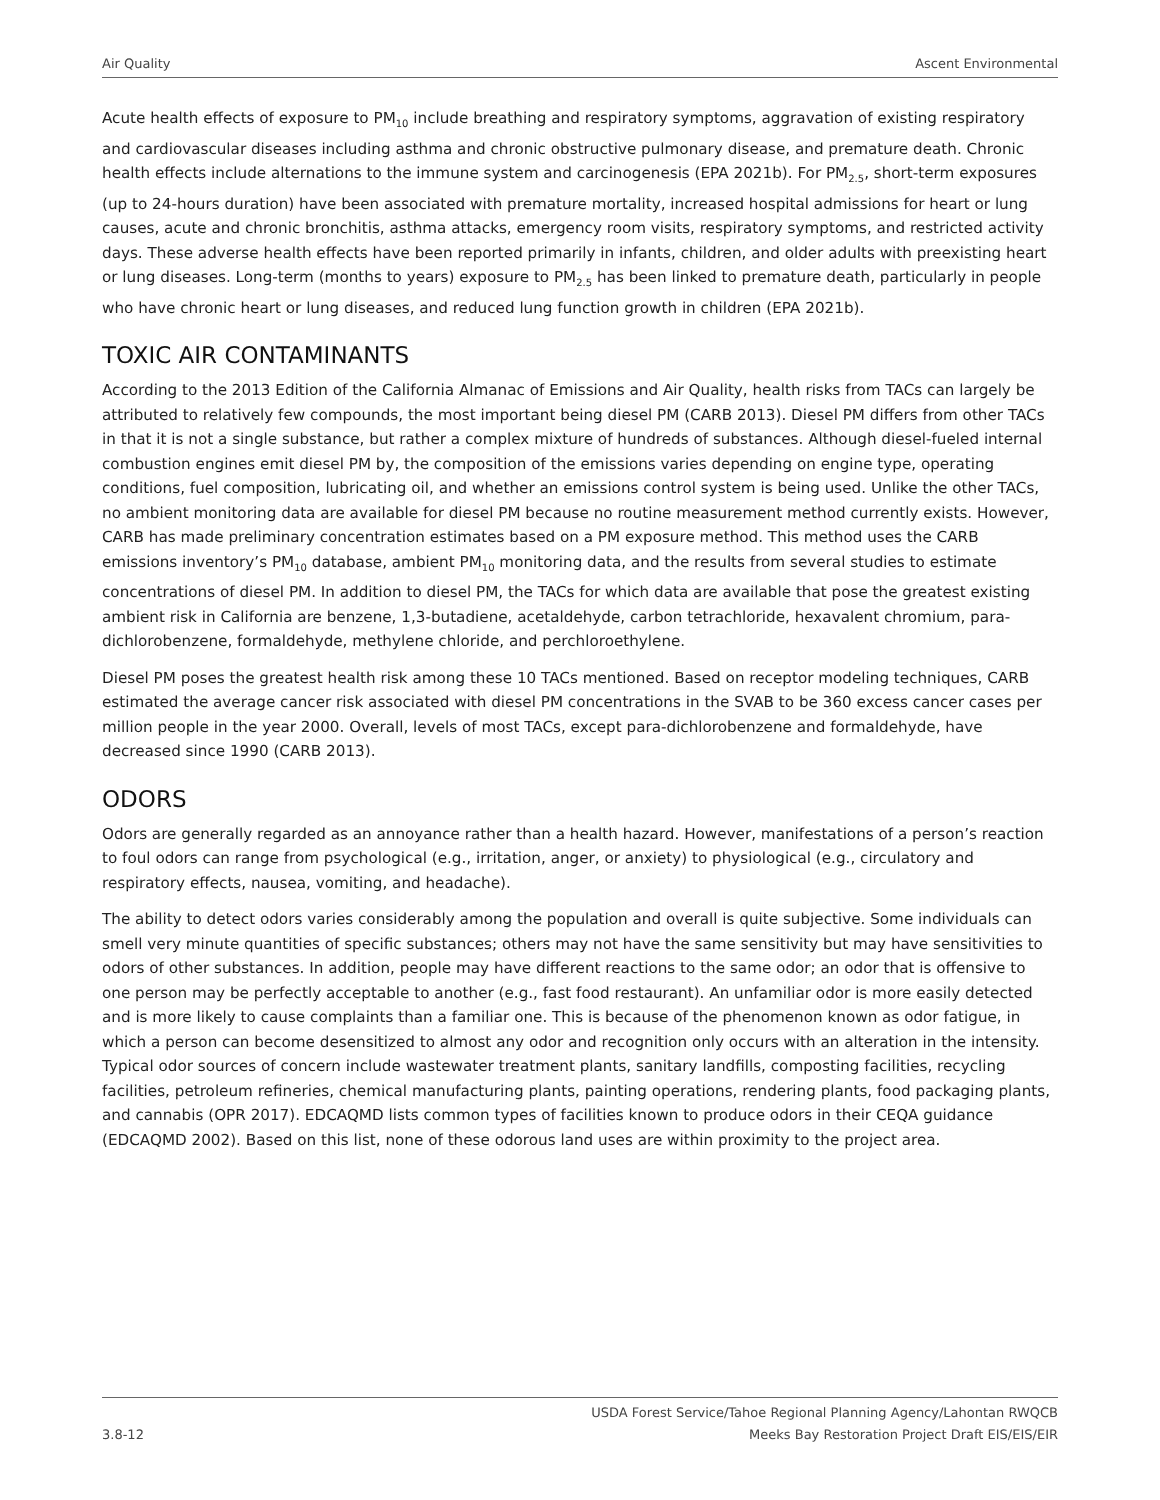Air Quality Ascent Environmental
Acute health effects of exposure to PM<sub>10</sub> include breathing and respiratory symptoms, aggravation of existing respiratory and cardiovascular diseases including asthma and chronic obstructive pulmonary disease, and premature death. Chronic health effects include alternations to the immune system and carcinogenesis (EPA 2021b). For PM<sub>2.5</sub>, short-term exposures (up to 24-hours duration) have been associated with premature mortality, increased hospital admissions for heart or lung causes, acute and chronic bronchitis, asthma attacks, emergency room visits, respiratory symptoms, and restricted activity days. These adverse health effects have been reported primarily in infants, children, and older adults with preexisting heart or lung diseases. Long-term (months to years) exposure to PM<sub>2.5</sub> has been linked to premature death, particularly in people who have chronic heart or lung diseases, and reduced lung function growth in children (EPA 2021b).
TOXIC AIR CONTAMINANTS
According to the 2013 Edition of the California Almanac of Emissions and Air Quality, health risks from TACs can largely be attributed to relatively few compounds, the most important being diesel PM (CARB 2013). Diesel PM differs from other TACs in that it is not a single substance, but rather a complex mixture of hundreds of substances. Although diesel-fueled internal combustion engines emit diesel PM by, the composition of the emissions varies depending on engine type, operating conditions, fuel composition, lubricating oil, and whether an emissions control system is being used. Unlike the other TACs, no ambient monitoring data are available for diesel PM because no routine measurement method currently exists. However, CARB has made preliminary concentration estimates based on a PM exposure method. This method uses the CARB emissions inventory’s PM<sub>10</sub> database, ambient PM<sub>10</sub> monitoring data, and the results from several studies to estimate concentrations of diesel PM. In addition to diesel PM, the TACs for which data are available that pose the greatest existing ambient risk in California are benzene, 1,3-butadiene, acetaldehyde, carbon tetrachloride, hexavalent chromium, para-dichlorobenzene, formaldehyde, methylene chloride, and perchloroethylene.
Diesel PM poses the greatest health risk among these 10 TACs mentioned. Based on receptor modeling techniques, CARB estimated the average cancer risk associated with diesel PM concentrations in the SVAB to be 360 excess cancer cases per million people in the year 2000. Overall, levels of most TACs, except para-dichlorobenzene and formaldehyde, have decreased since 1990 (CARB 2013).
ODORS
Odors are generally regarded as an annoyance rather than a health hazard. However, manifestations of a person’s reaction to foul odors can range from psychological (e.g., irritation, anger, or anxiety) to physiological (e.g., circulatory and respiratory effects, nausea, vomiting, and headache).
The ability to detect odors varies considerably among the population and overall is quite subjective. Some individuals can smell very minute quantities of specific substances; others may not have the same sensitivity but may have sensitivities to odors of other substances. In addition, people may have different reactions to the same odor; an odor that is offensive to one person may be perfectly acceptable to another (e.g., fast food restaurant). An unfamiliar odor is more easily detected and is more likely to cause complaints than a familiar one. This is because of the phenomenon known as odor fatigue, in which a person can become desensitized to almost any odor and recognition only occurs with an alteration in the intensity. Typical odor sources of concern include wastewater treatment plants, sanitary landfills, composting facilities, recycling facilities, petroleum refineries, chemical manufacturing plants, painting operations, rendering plants, food packaging plants, and cannabis (OPR 2017). EDCAQMD lists common types of facilities known to produce odors in their CEQA guidance (EDCAQMD 2002). Based on this list, none of these odorous land uses are within proximity to the project area.
3.8-12 USDA Forest Service/Tahoe Regional Planning Agency/Lahontan RWQCB
Meeks Bay Restoration Project Draft EIS/EIS/EIR